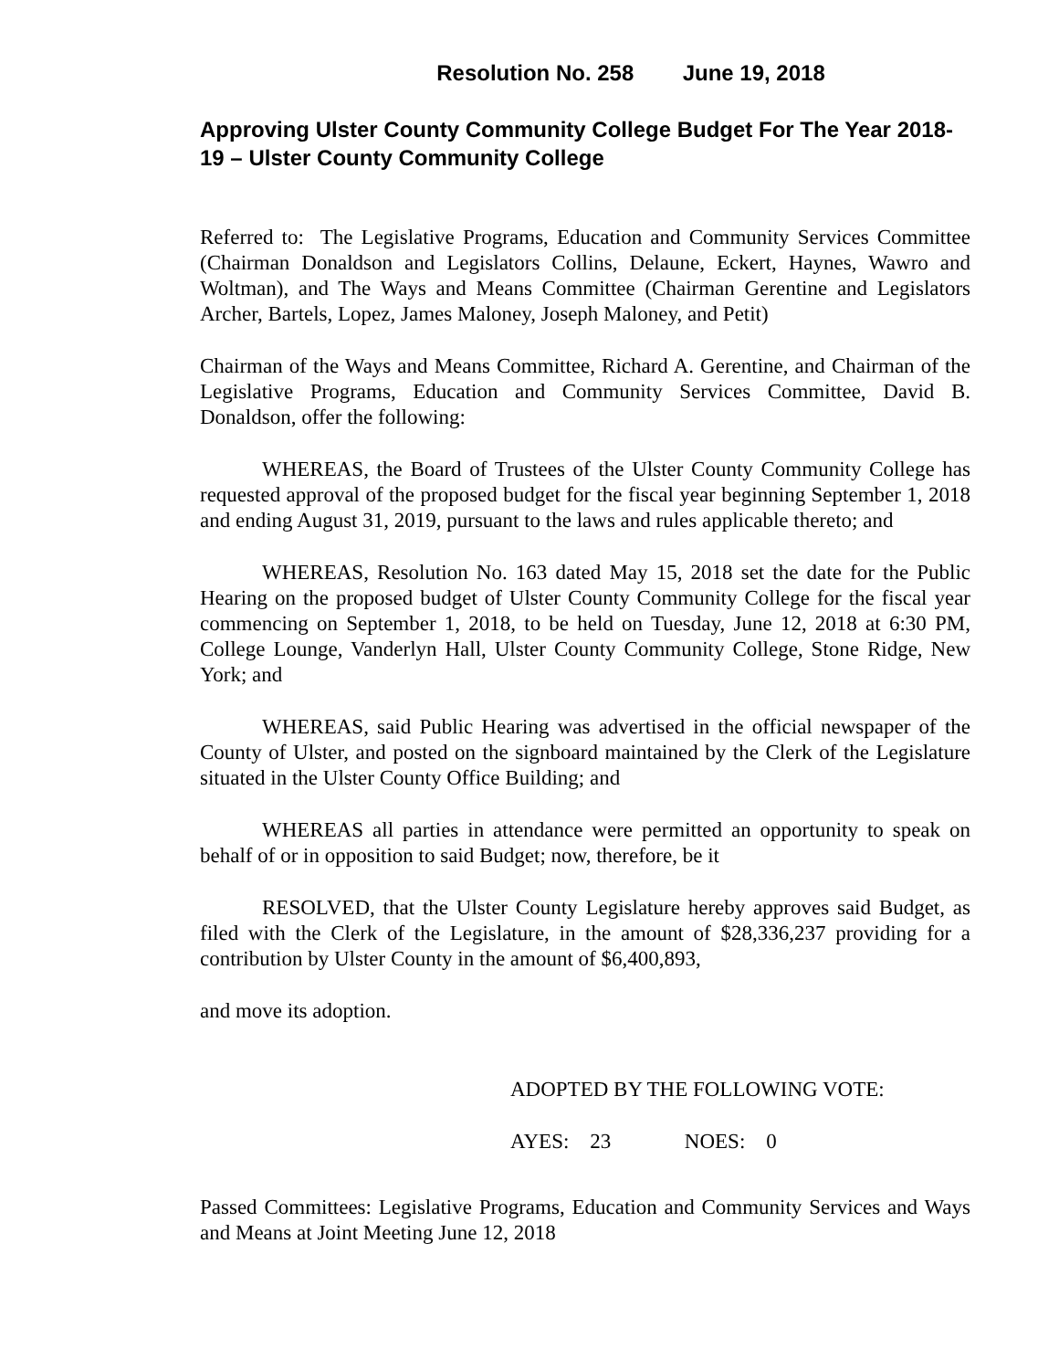Resolution No. 258 June 19, 2018
Approving Ulster County Community College Budget For The Year 2018-19 – Ulster County Community College
Referred to: The Legislative Programs, Education and Community Services Committee (Chairman Donaldson and Legislators Collins, Delaune, Eckert, Haynes, Wawro and Woltman), and The Ways and Means Committee (Chairman Gerentine and Legislators Archer, Bartels, Lopez, James Maloney, Joseph Maloney, and Petit)
Chairman of the Ways and Means Committee, Richard A. Gerentine, and Chairman of the Legislative Programs, Education and Community Services Committee, David B. Donaldson, offer the following:
WHEREAS, the Board of Trustees of the Ulster County Community College has requested approval of the proposed budget for the fiscal year beginning September 1, 2018 and ending August 31, 2019, pursuant to the laws and rules applicable thereto; and
WHEREAS, Resolution No. 163 dated May 15, 2018 set the date for the Public Hearing on the proposed budget of Ulster County Community College for the fiscal year commencing on September 1, 2018, to be held on Tuesday, June 12, 2018 at 6:30 PM, College Lounge, Vanderlyn Hall, Ulster County Community College, Stone Ridge, New York; and
WHEREAS, said Public Hearing was advertised in the official newspaper of the County of Ulster, and posted on the signboard maintained by the Clerk of the Legislature situated in the Ulster County Office Building; and
WHEREAS all parties in attendance were permitted an opportunity to speak on behalf of or in opposition to said Budget; now, therefore, be it
RESOLVED, that the Ulster County Legislature hereby approves said Budget, as filed with the Clerk of the Legislature, in the amount of $28,336,237 providing for a contribution by Ulster County in the amount of $6,400,893,
and move its adoption.
ADOPTED BY THE FOLLOWING VOTE:
AYES: 23 NOES: 0
Passed Committees: Legislative Programs, Education and Community Services and Ways and Means at Joint Meeting June 12, 2018